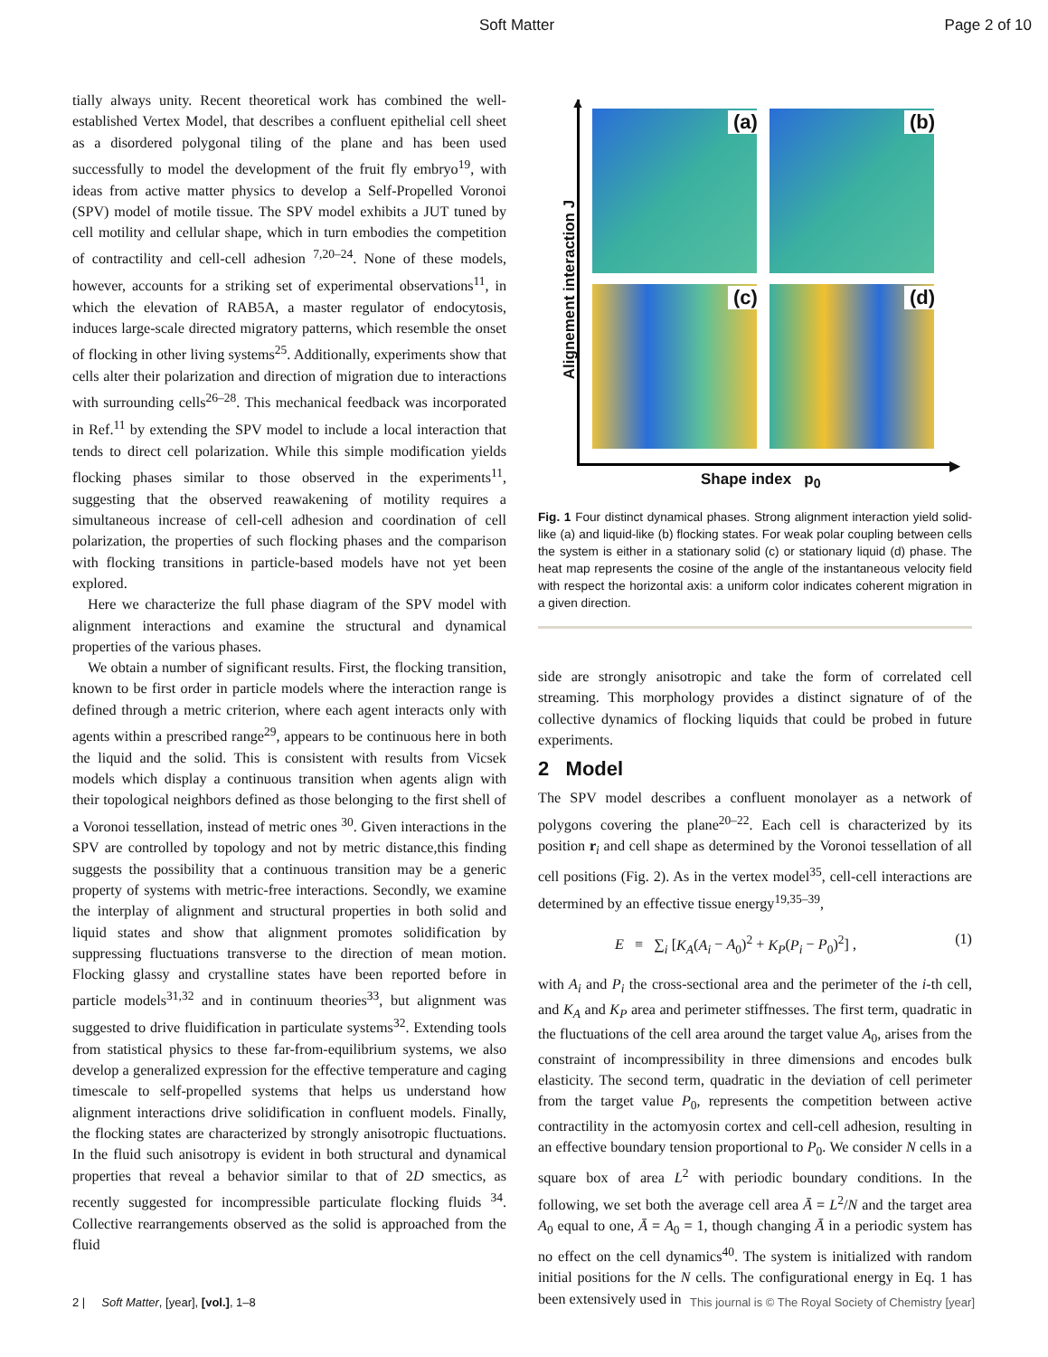Soft Matter Page 2 of 10
tially always unity. Recent theoretical work has combined the well-established Vertex Model, that describes a confluent epithelial cell sheet as a disordered polygonal tiling of the plane and has been used successfully to model the development of the fruit fly embryo<sup>19</sup>, with ideas from active matter physics to develop a Self-Propelled Voronoi (SPV) model of motile tissue. The SPV model exhibits a JUT tuned by cell motility and cellular shape, which in turn embodies the competition of contractility and cell-cell adhesion <sup>7,20–24</sup>. None of these models, however, accounts for a striking set of experimental observations<sup>11</sup>, in which the elevation of RAB5A, a master regulator of endocytosis, induces large-scale directed migratory patterns, which resemble the onset of flocking in other living systems<sup>25</sup>. Additionally, experiments show that cells alter their polarization and direction of migration due to interactions with surrounding cells<sup>26–28</sup>. This mechanical feedback was incorporated in Ref.<sup>11</sup> by extending the SPV model to include a local interaction that tends to direct cell polarization. While this simple modification yields flocking phases similar to those observed in the experiments<sup>11</sup>, suggesting that the observed reawakening of motility requires a simultaneous increase of cell-cell adhesion and coordination of cell polarization, the properties of such flocking phases and the comparison with flocking transitions in particle-based models have not yet been explored.
Here we characterize the full phase diagram of the SPV model with alignment interactions and examine the structural and dynamical properties of the various phases.
We obtain a number of significant results. First, the flocking transition, known to be first order in particle models where the interaction range is defined through a metric criterion, where each agent interacts only with agents within a prescribed range<sup>29</sup>, appears to be continuous here in both the liquid and the solid. This is consistent with results from Vicsek models which display a continuous transition when agents align with their topological neighbors defined as those belonging to the first shell of a Voronoi tessellation, instead of metric ones <sup>30</sup>. Given interactions in the SPV are controlled by topology and not by metric distance,this finding suggests the possibility that a continuous transition may be a generic property of systems with metric-free interactions. Secondly, we examine the interplay of alignment and structural properties in both solid and liquid states and show that alignment promotes solidification by suppressing fluctuations transverse to the direction of mean motion. Flocking glassy and crystalline states have been reported before in particle models<sup>31,32</sup> and in continuum theories<sup>33</sup>, but alignment was suggested to drive fluidification in particulate systems<sup>32</sup>. Extending tools from statistical physics to these far-from-equilibrium systems, we also develop a generalized expression for the effective temperature and caging timescale to self-propelled systems that helps us understand how alignment interactions drive solidification in confluent models. Finally, the flocking states are characterized by strongly anisotropic fluctuations. In the fluid such anisotropy is evident in both structural and dynamical properties that reveal a behavior similar to that of 2D smectics, as recently suggested for incompressible particulate flocking fluids <sup>34</sup>. Collective rearrangements observed as the solid is approached from the fluid
▲
▶
(a) (b)
(c) (d)
Alignement interaction J
Shape index p<sub>0</sub>
Fig. 1 Four distinct dynamical phases. Strong alignment interaction yield solid-like (a) and liquid-like (b) flocking states. For weak polar coupling between cells the system is either in a stationary solid (c) or stationary liquid (d) phase. The heat map represents the cosine of the angle of the instantaneous velocity field with respect the horizontal axis: a uniform color indicates coherent migration in a given direction.
side are strongly anisotropic and take the form of correlated cell streaming. This morphology provides a distinct signature of of the collective dynamics of flocking liquids that could be probed in future experiments.
2 Model
The SPV model describes a confluent monolayer as a network of polygons covering the plane<sup>20–22</sup>. Each cell is characterized by its position r<sub>i</sub> and cell shape as determined by the Voronoi tessellation of all cell positions (Fig. 2). As in the vertex model<sup>35</sup>, cell-cell interactions are determined by an effective tissue energy<sup>19,35–39</sup>,
E ≡ ∑<sub>i</sub> [K<sub>A</sub>(A<sub>i</sub> − A<sub>0</sub>)<sup>2</sup> + K<sub>P</sub>(P<sub>i</sub> − P<sub>0</sub>)<sup>2</sup>] , (1)
with A<sub>i</sub> and P<sub>i</sub> the cross-sectional area and the perimeter of the i-th cell, and K<sub>A</sub> and K<sub>P</sub> area and perimeter stiffnesses. The first term, quadratic in the fluctuations of the cell area around the target value A<sub>0</sub>, arises from the constraint of incompressibility in three dimensions and encodes bulk elasticity. The second term, quadratic in the deviation of cell perimeter from the target value P<sub>0</sub>, represents the competition between active contractility in the actomyosin cortex and cell-cell adhesion, resulting in an effective boundary tension proportional to P<sub>0</sub>. We consider N cells in a square box of area L<sup>2</sup> with periodic boundary conditions. In the following, we set both the average cell area Ā = L<sup>2</sup>/N and the target area A<sub>0</sub> equal to one, Ā = A<sub>0</sub> = 1, though changing Ā in a periodic system has no effect on the cell dynamics<sup>40</sup>. The system is initialized with random initial positions for the N cells. The configurational energy in Eq. 1 has been extensively used in
2 | Soft Matter, [year], [vol.], 1–8 This journal is © The Royal Society of Chemistry [year]